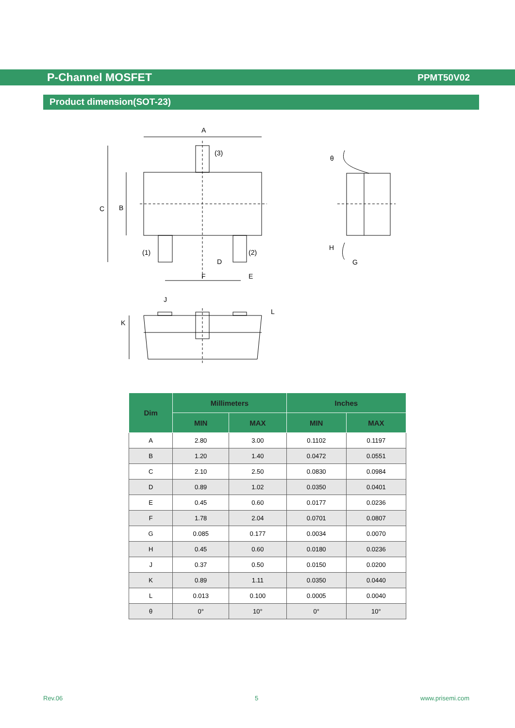P-Channel MOSFET PPMT50V02
Product dimension(SOT-23)
A
(3)
C
B
(1)
(2)
D
F
E
θ
H
G
J
L
K
| Dim | Millimeters | | Inches | |
| --- | --- | --- | --- | --- |
| | MIN | MAX | MIN | MAX |
| A | 2.80 | 3.00 | 0.1102 | 0.1197 |
| B | 1.20 | 1.40 | 0.0472 | 0.0551 |
| C | 2.10 | 2.50 | 0.0830 | 0.0984 |
| D | 0.89 | 1.02 | 0.0350 | 0.0401 |
| E | 0.45 | 0.60 | 0.0177 | 0.0236 |
| F | 1.78 | 2.04 | 0.0701 | 0.0807 |
| G | 0.085 | 0.177 | 0.0034 | 0.0070 |
| H | 0.45 | 0.60 | 0.0180 | 0.0236 |
| J | 0.37 | 0.50 | 0.0150 | 0.0200 |
| K | 0.89 | 1.11 | 0.0350 | 0.0440 |
| L | 0.013 | 0.100 | 0.0005 | 0.0040 |
| θ | 0° | 10° | 0° | 10° |
Rev.06 5 www.prisemi.com